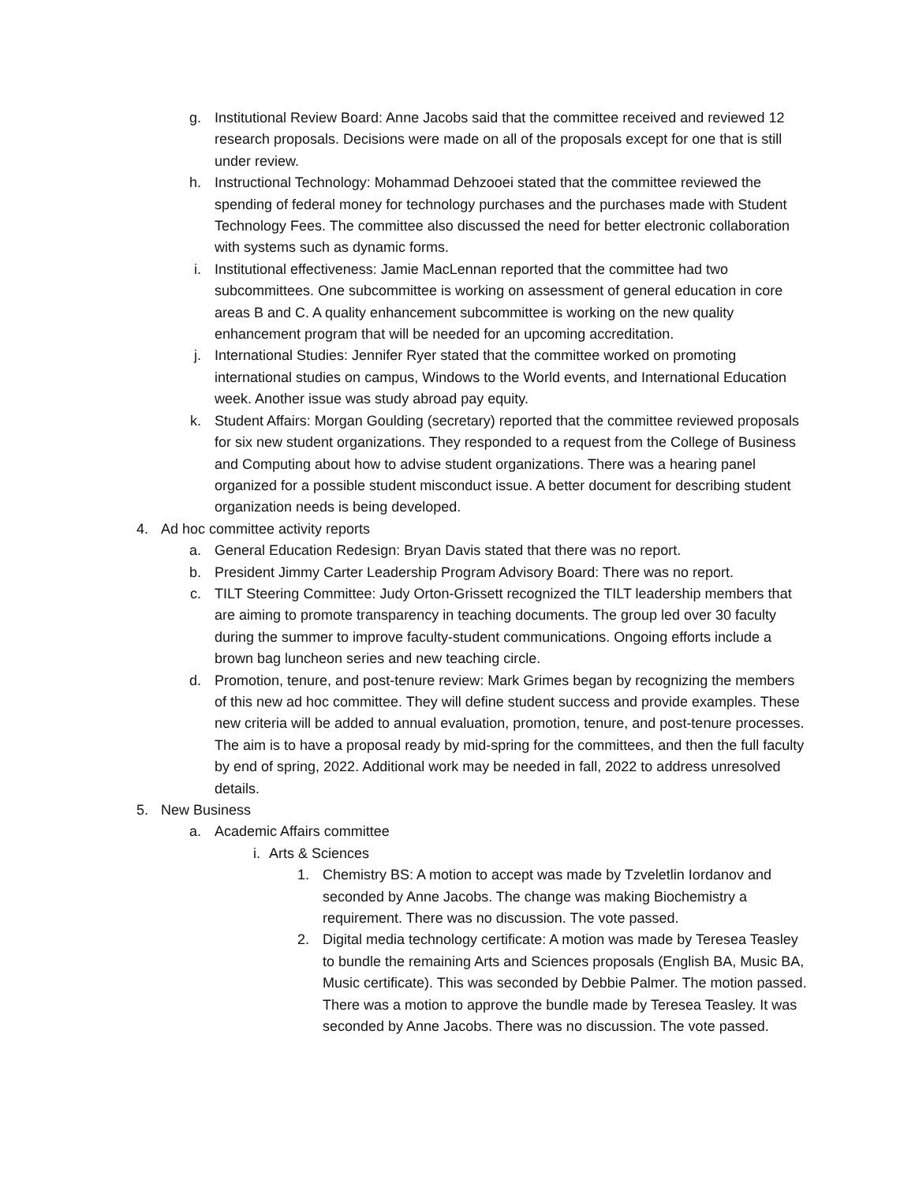g. Institutional Review Board: Anne Jacobs said that the committee received and reviewed 12 research proposals. Decisions were made on all of the proposals except for one that is still under review.
h. Instructional Technology: Mohammad Dehzooei stated that the committee reviewed the spending of federal money for technology purchases and the purchases made with Student Technology Fees. The committee also discussed the need for better electronic collaboration with systems such as dynamic forms.
i. Institutional effectiveness: Jamie MacLennan reported that the committee had two subcommittees. One subcommittee is working on assessment of general education in core areas B and C. A quality enhancement subcommittee is working on the new quality enhancement program that will be needed for an upcoming accreditation.
j. International Studies: Jennifer Ryer stated that the committee worked on promoting international studies on campus, Windows to the World events, and International Education week. Another issue was study abroad pay equity.
k. Student Affairs: Morgan Goulding (secretary) reported that the committee reviewed proposals for six new student organizations. They responded to a request from the College of Business and Computing about how to advise student organizations. There was a hearing panel organized for a possible student misconduct issue. A better document for describing student organization needs is being developed.
4. Ad hoc committee activity reports
a. General Education Redesign: Bryan Davis stated that there was no report.
b. President Jimmy Carter Leadership Program Advisory Board: There was no report.
c. TILT Steering Committee: Judy Orton-Grissett recognized the TILT leadership members that are aiming to promote transparency in teaching documents. The group led over 30 faculty during the summer to improve faculty-student communications. Ongoing efforts include a brown bag luncheon series and new teaching circle.
d. Promotion, tenure, and post-tenure review: Mark Grimes began by recognizing the members of this new ad hoc committee. They will define student success and provide examples. These new criteria will be added to annual evaluation, promotion, tenure, and post-tenure processes. The aim is to have a proposal ready by mid-spring for the committees, and then the full faculty by end of spring, 2022. Additional work may be needed in fall, 2022 to address unresolved details.
5. New Business
a. Academic Affairs committee
i. Arts & Sciences
1. Chemistry BS: A motion to accept was made by Tzveletlin Iordanov and seconded by Anne Jacobs. The change was making Biochemistry a requirement. There was no discussion. The vote passed.
2. Digital media technology certificate: A motion was made by Teresea Teasley to bundle the remaining Arts and Sciences proposals (English BA, Music BA, Music certificate). This was seconded by Debbie Palmer. The motion passed. There was a motion to approve the bundle made by Teresea Teasley. It was seconded by Anne Jacobs. There was no discussion. The vote passed.